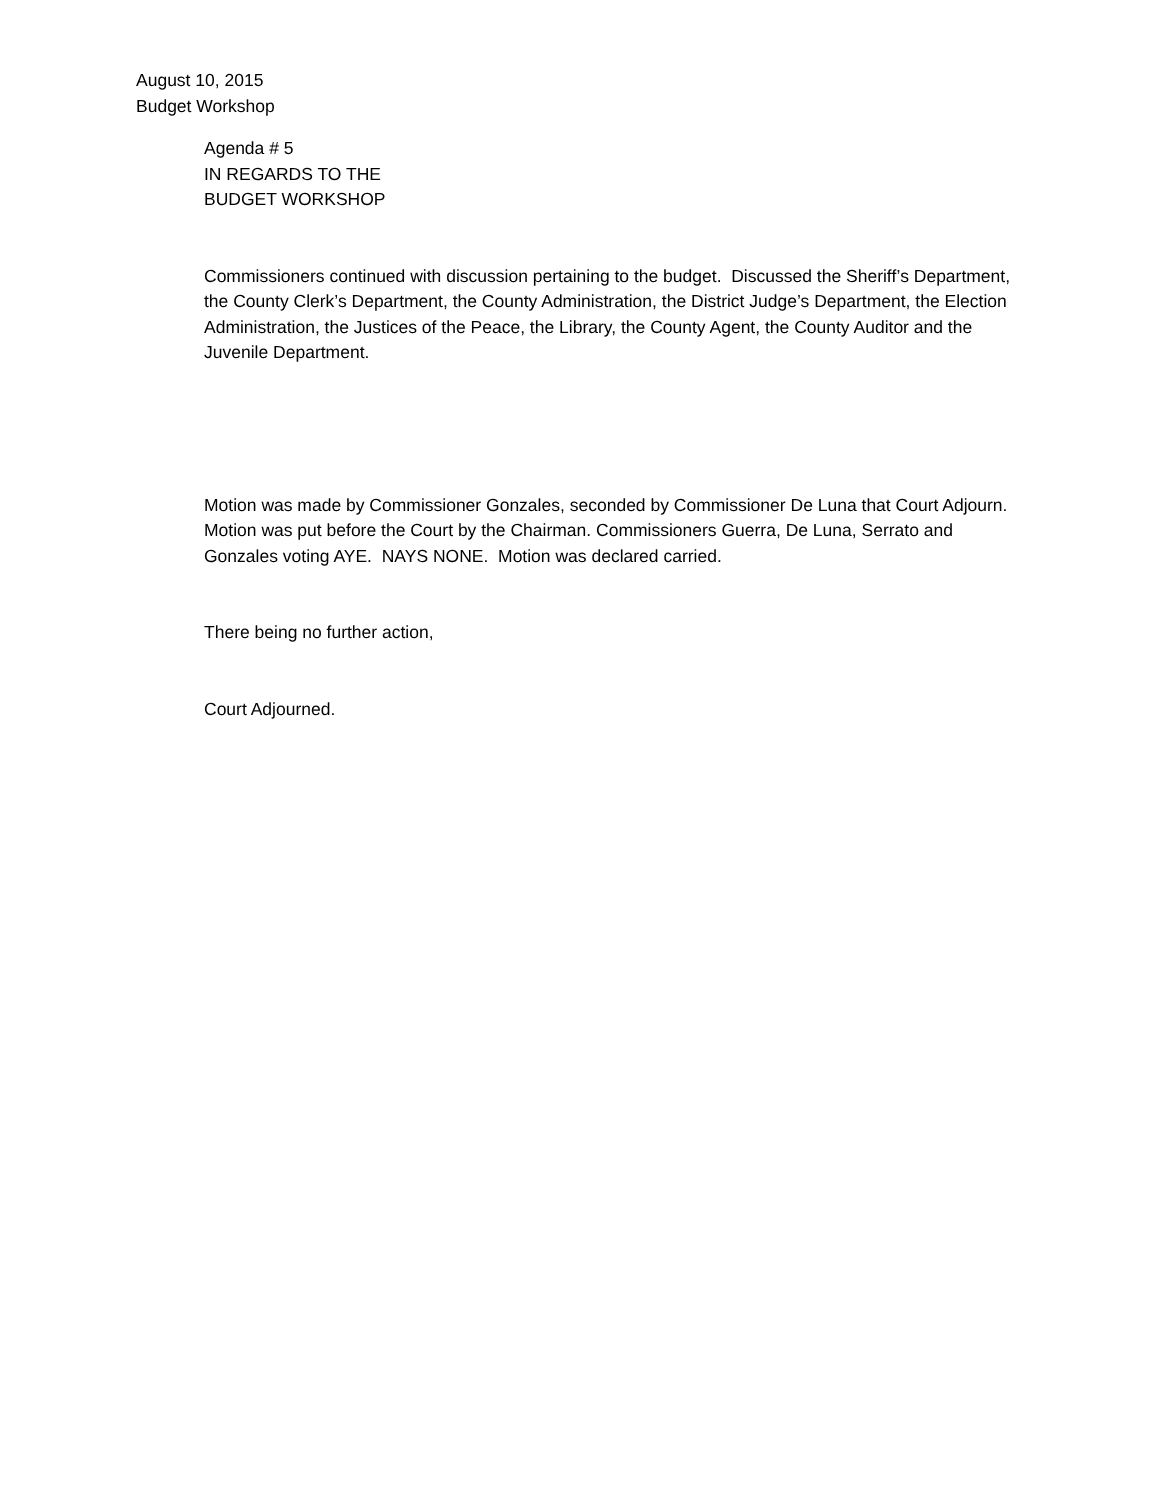August 10, 2015
Budget Workshop
Agenda # 5
IN REGARDS TO THE
BUDGET WORKSHOP
Commissioners continued with discussion pertaining to the budget. Discussed the Sheriff’s Department, the County Clerk’s Department, the County Administration, the District Judge’s Department, the Election Administration, the Justices of the Peace, the Library, the County Agent, the County Auditor and the Juvenile Department.
Motion was made by Commissioner Gonzales, seconded by Commissioner De Luna that Court Adjourn. Motion was put before the Court by the Chairman. Commissioners Guerra, De Luna, Serrato and Gonzales voting AYE. NAYS NONE. Motion was declared carried.
There being no further action,
Court Adjourned.